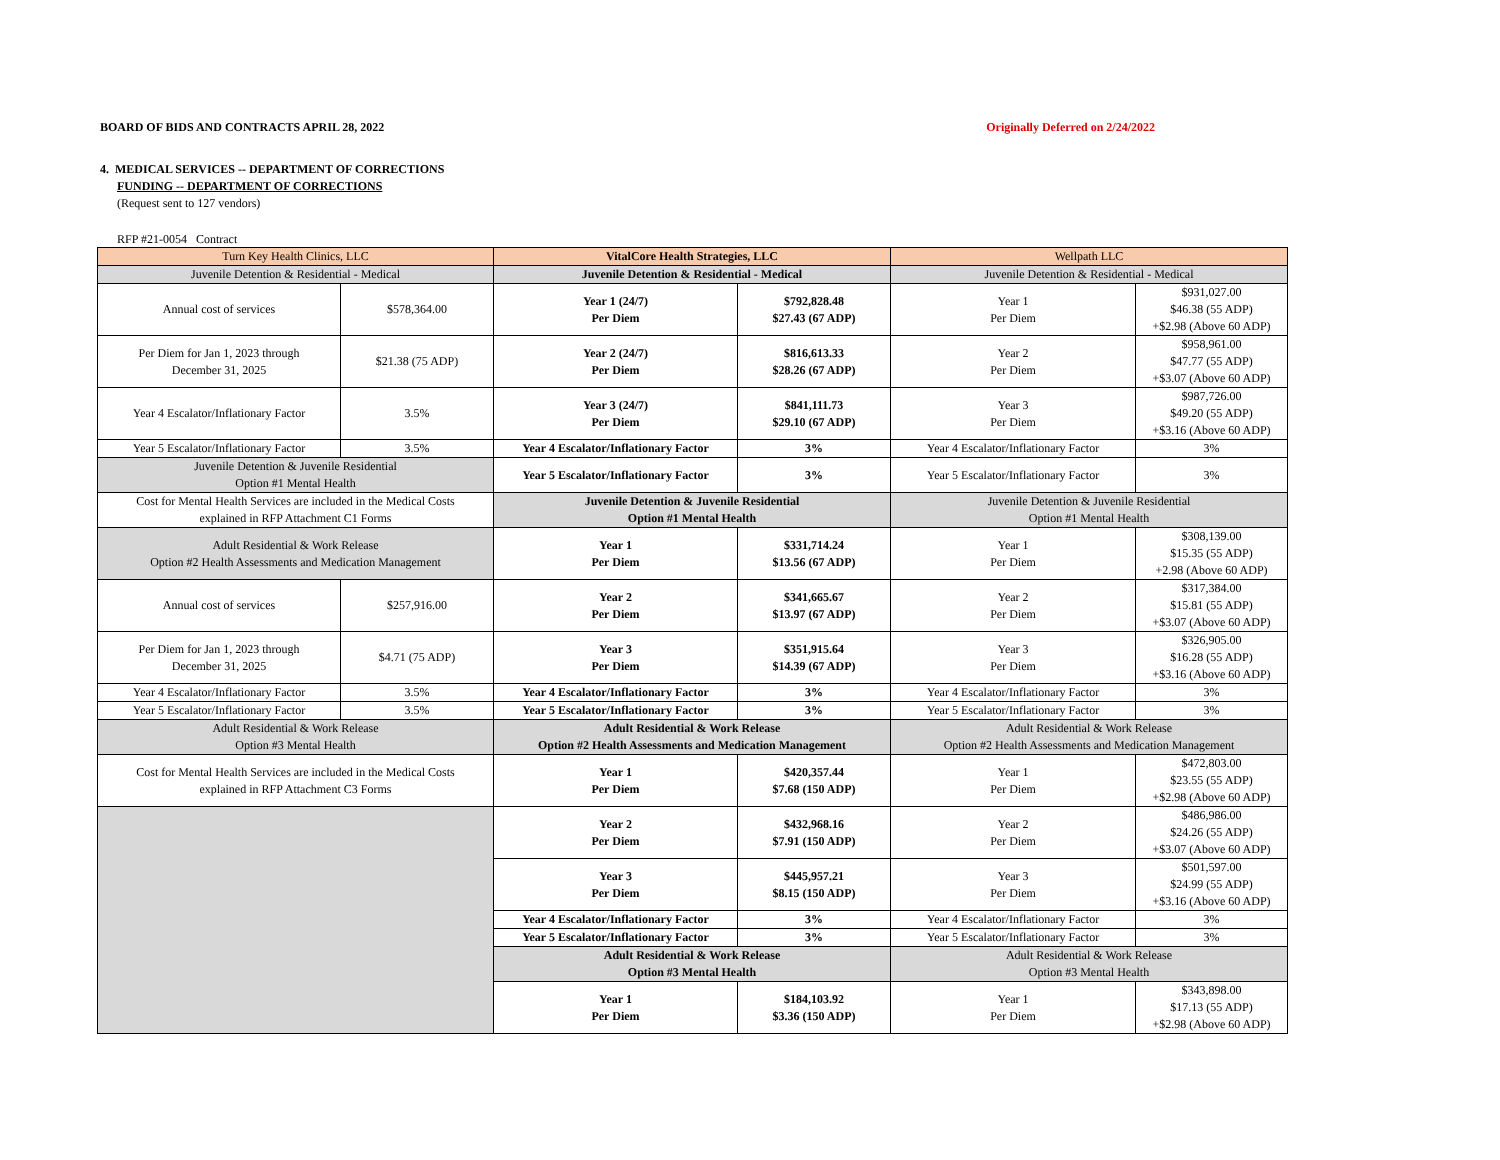BOARD OF BIDS AND CONTRACTS APRIL 28, 2022 Originally Deferred on 2/24/2022
4. MEDICAL SERVICES -- DEPARTMENT OF CORRECTIONS
FUNDING -- DEPARTMENT OF CORRECTIONS
(Request sent to 127 vendors)
RFP #21-0054 Contract
| Turn Key Health Clinics, LLC | | VitalCore Health Strategies, LLC | | Wellpath LLC | |
| Juvenile Detention & Residential - Medical | | Juvenile Detention & Residential - Medical | | Juvenile Detention & Residential - Medical | |
| Annual cost of services | $578,364.00 | Year 1 (24/7) Per Diem | $792,828.48 $27.43 (67 ADP) | Year 1 Per Diem | $931,027.00 $46.38 (55 ADP) +$2.98 (Above 60 ADP) |
| Per Diem for Jan 1, 2023 through December 31, 2025 | $21.38 (75 ADP) | Year 2 (24/7) Per Diem | $816,613.33 $28.26 (67 ADP) | Year 2 Per Diem | $958,961.00 $47.77 (55 ADP) +$3.07 (Above 60 ADP) |
| Year 4 Escalator/Inflationary Factor | 3.5% | Year 3 (24/7) Per Diem | $841,111.73 $29.10 (67 ADP) | Year 3 Per Diem | $987,726.00 $49.20 (55 ADP) +$3.16 (Above 60 ADP) |
| Year 5 Escalator/Inflationary Factor | 3.5% | Year 4 Escalator/Inflationary Factor | 3% | Year 4 Escalator/Inflationary Factor | 3% |
| Juvenile Detention & Juvenile Residential Option #1 Mental Health | | Year 5 Escalator/Inflationary Factor | 3% | Year 5 Escalator/Inflationary Factor | 3% |
| Cost for Mental Health Services are included in the Medical Costs explained in RFP Attachment C1 Forms | | Juvenile Detention & Juvenile Residential Option #1 Mental Health | | Juvenile Detention & Juvenile Residential Option #1 Mental Health | |
| Adult Residential & Work Release Option #2 Health Assessments and Medication Management | | Year 1 Per Diem | $331,714.24 $13.56 (67 ADP) | Year 1 Per Diem | $308,139.00 $15.35 (55 ADP) +2.98 (Above 60 ADP) |
| Annual cost of services | $257,916.00 | Year 2 Per Diem | $341,665.67 $13.97 (67 ADP) | Year 2 Per Diem | $317,384.00 $15.81 (55 ADP) +$3.07 (Above 60 ADP) |
| Per Diem for Jan 1, 2023 through December 31, 2025 | $4.71 (75 ADP) | Year 3 Per Diem | $351,915.64 $14.39 (67 ADP) | Year 3 Per Diem | $326,905.00 $16.28 (55 ADP) +$3.16 (Above 60 ADP) |
| Year 4 Escalator/Inflationary Factor | 3.5% | Year 4 Escalator/Inflationary Factor | 3% | Year 4 Escalator/Inflationary Factor | 3% |
| Year 5 Escalator/Inflationary Factor | 3.5% | Year 5 Escalator/Inflationary Factor | 3% | Year 5 Escalator/Inflationary Factor | 3% |
| Adult Residential & Work Release Option #3 Mental Health | | Adult Residential & Work Release Option #2 Health Assessments and Medication Management | | Adult Residential & Work Release Option #2 Health Assessments and Medication Management | |
| Cost for Mental Health Services are included in the Medical Costs explained in RFP Attachment C3 Forms | | Year 1 Per Diem | $420,357.44 $7.68 (150 ADP) | Year 1 Per Diem | $472,803.00 $23.55 (55 ADP) +$2.98 (Above 60 ADP) |
| | | Year 2 Per Diem | $432,968.16 $7.91 (150 ADP) | Year 2 Per Diem | $486,986.00 $24.26 (55 ADP) +$3.07 (Above 60 ADP) |
| | | Year 3 Per Diem | $445,957.21 $8.15 (150 ADP) | Year 3 Per Diem | $501,597.00 $24.99 (55 ADP) +$3.16 (Above 60 ADP) |
| | | Year 4 Escalator/Inflationary Factor | 3% | Year 4 Escalator/Inflationary Factor | 3% |
| | | Year 5 Escalator/Inflationary Factor | 3% | Year 5 Escalator/Inflationary Factor | 3% |
| | | Adult Residential & Work Release Option #3 Mental Health | | Adult Residential & Work Release Option #3 Mental Health | |
| | | Year 1 Per Diem | $184,103.92 $3.36 (150 ADP) | Year 1 Per Diem | $343,898.00 $17.13 (55 ADP) +$2.98 (Above 60 ADP) |